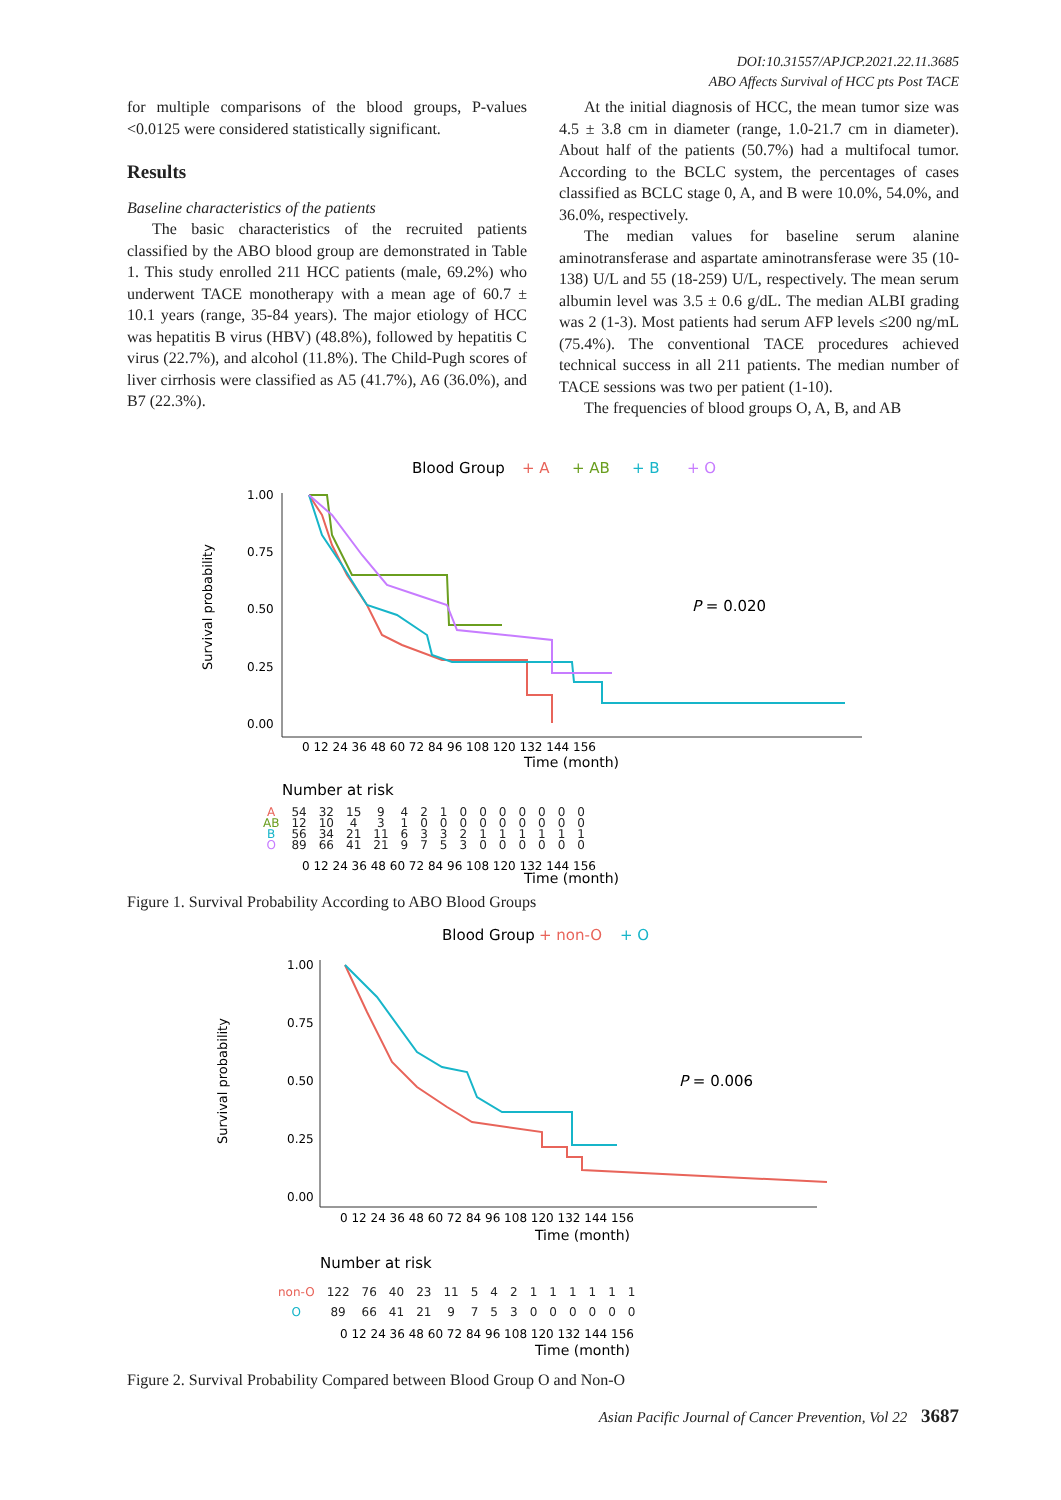DOI:10.31557/APJCP.2021.22.11.3685
ABO Affects Survival of HCC pts Post TACE
for multiple comparisons of the blood groups, P-values <0.0125 were considered statistically significant.
Results
Baseline characteristics of the patients
The basic characteristics of the recruited patients classified by the ABO blood group are demonstrated in Table 1. This study enrolled 211 HCC patients (male, 69.2%) who underwent TACE monotherapy with a mean age of 60.7 ± 10.1 years (range, 35-84 years). The major etiology of HCC was hepatitis B virus (HBV) (48.8%), followed by hepatitis C virus (22.7%), and alcohol (11.8%). The Child-Pugh scores of liver cirrhosis were classified as A5 (41.7%), A6 (36.0%), and B7 (22.3%).
At the initial diagnosis of HCC, the mean tumor size was 4.5 ± 3.8 cm in diameter (range, 1.0-21.7 cm in diameter). About half of the patients (50.7%) had a multifocal tumor. According to the BCLC system, the percentages of cases classified as BCLC stage 0, A, and B were 10.0%, 54.0%, and 36.0%, respectively.
The median values for baseline serum alanine aminotransferase and aspartate aminotransferase were 35 (10-138) U/L and 55 (18-259) U/L, respectively. The mean serum albumin level was 3.5 ± 0.6 g/dL. The median ALBI grading was 2 (1-3). Most patients had serum AFP levels ≤200 ng/mL (75.4%). The conventional TACE procedures achieved technical success in all 211 patients. The median number of TACE sessions was two per patient (1-10).
The frequencies of blood groups O, A, B, and AB
Blood Group
+ A
+ AB
+ B
+ O
Survival probability
1.00
0.75
0.50
0.25
0.00
P = 0.020
0 12 24 36 48 60 72 84 96 108 120 132 144 156
Time (month)
Number at risk
0 12 24 36 48 60 72 84 96 108 120 132 144 156
Time (month)
| A | 54 | 32 | 15 | 9 | 4 | 2 | 1 | 0 | 0 | 0 | 0 | 0 | 0 | 0 |
| AB | 12 | 10 | 4 | 3 | 1 | 0 | 0 | 0 | 0 | 0 | 0 | 0 | 0 | 0 |
| B | 56 | 34 | 21 | 11 | 6 | 3 | 3 | 2 | 1 | 1 | 1 | 1 | 1 | 1 |
| O | 89 | 66 | 41 | 21 | 9 | 7 | 5 | 3 | 0 | 0 | 0 | 0 | 0 | 0 |
Figure 1. Survival Probability According to ABO Blood Groups
Blood Group
+ non-O
+ O
Survival probability
1.00
0.75
0.50
0.25
0.00
P = 0.006
0 12 24 36 48 60 72 84 96 108 120 132 144 156
Time (month)
Number at risk
0 12 24 36 48 60 72 84 96 108 120 132 144 156
Time (month)
| non-O | 122 | 76 | 40 | 23 | 11 | 5 | 4 | 2 | 1 | 1 | 1 | 1 | 1 | 1 |
| O | 89 | 66 | 41 | 21 | 9 | 7 | 5 | 3 | 0 | 0 | 0 | 0 | 0 | 0 |
Figure 2. Survival Probability Compared between Blood Group O and Non-O
Asian Pacific Journal of Cancer Prevention, Vol 22 3687